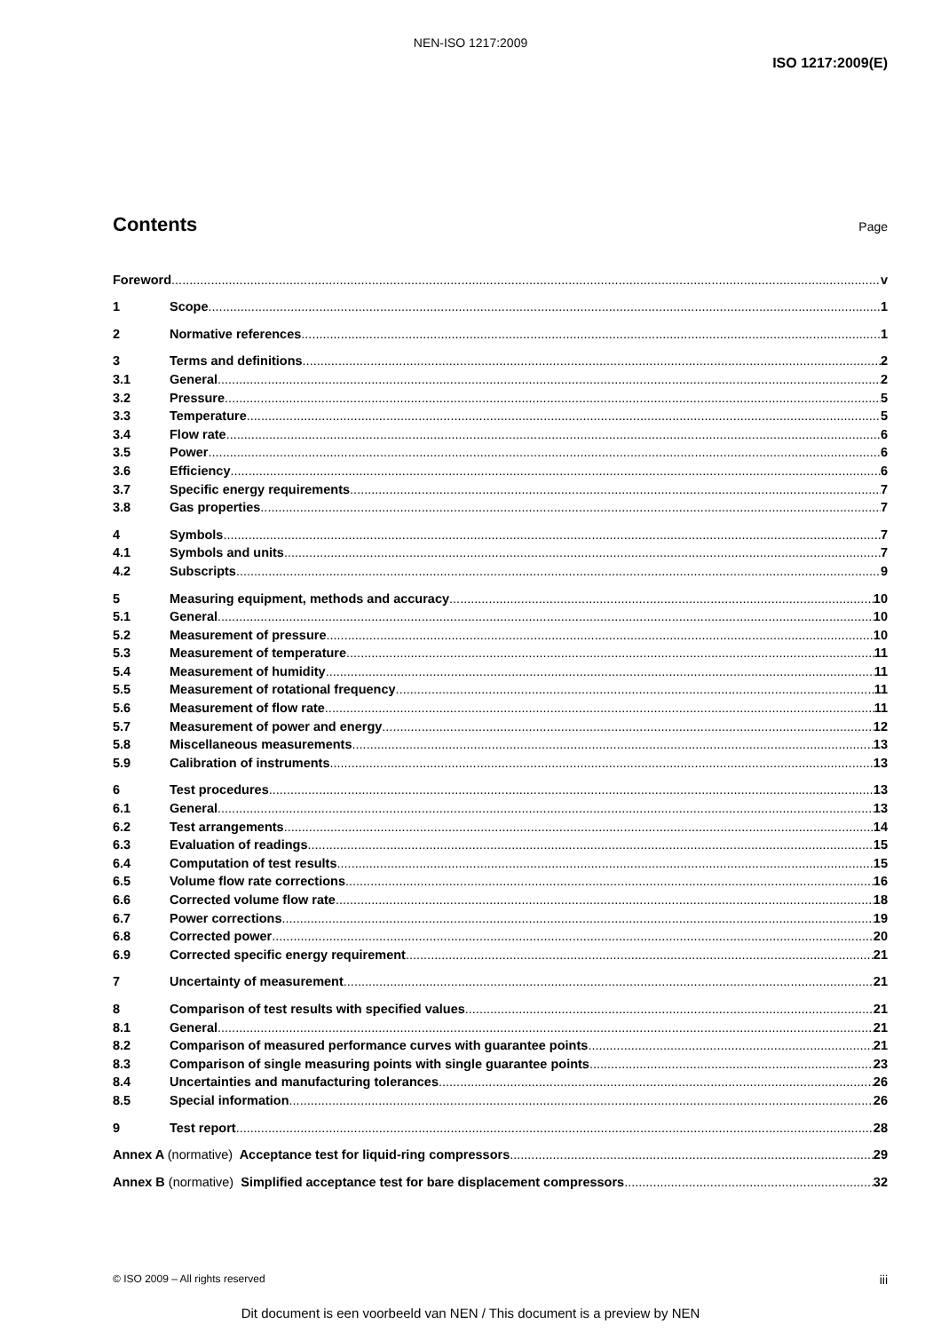NEN-ISO 1217:2009
ISO 1217:2009(E)
Contents
Page
Foreword v
1 Scope 1
2 Normative references 1
3 Terms and definitions 2
3.1 General 2
3.2 Pressure 5
3.3 Temperature 5
3.4 Flow rate 6
3.5 Power 6
3.6 Efficiency 6
3.7 Specific energy requirements 7
3.8 Gas properties 7
4 Symbols 7
4.1 Symbols and units 7
4.2 Subscripts 9
5 Measuring equipment, methods and accuracy 10
5.1 General 10
5.2 Measurement of pressure 10
5.3 Measurement of temperature 11
5.4 Measurement of humidity 11
5.5 Measurement of rotational frequency 11
5.6 Measurement of flow rate 11
5.7 Measurement of power and energy 12
5.8 Miscellaneous measurements 13
5.9 Calibration of instruments 13
6 Test procedures 13
6.1 General 13
6.2 Test arrangements 14
6.3 Evaluation of readings 15
6.4 Computation of test results 15
6.5 Volume flow rate corrections 16
6.6 Corrected volume flow rate 18
6.7 Power corrections 19
6.8 Corrected power 20
6.9 Corrected specific energy requirement 21
7 Uncertainty of measurement 21
8 Comparison of test results with specified values 21
8.1 General 21
8.2 Comparison of measured performance curves with guarantee points 21
8.3 Comparison of single measuring points with single guarantee points 23
8.4 Uncertainties and manufacturing tolerances 26
8.5 Special information 26
9 Test report 28
Annex A (normative) Acceptance test for liquid-ring compressors 29
Annex B (normative) Simplified acceptance test for bare displacement compressors 32
© ISO 2009 – All rights reserved iii
Dit document is een voorbeeld van NEN / This document is a preview by NEN